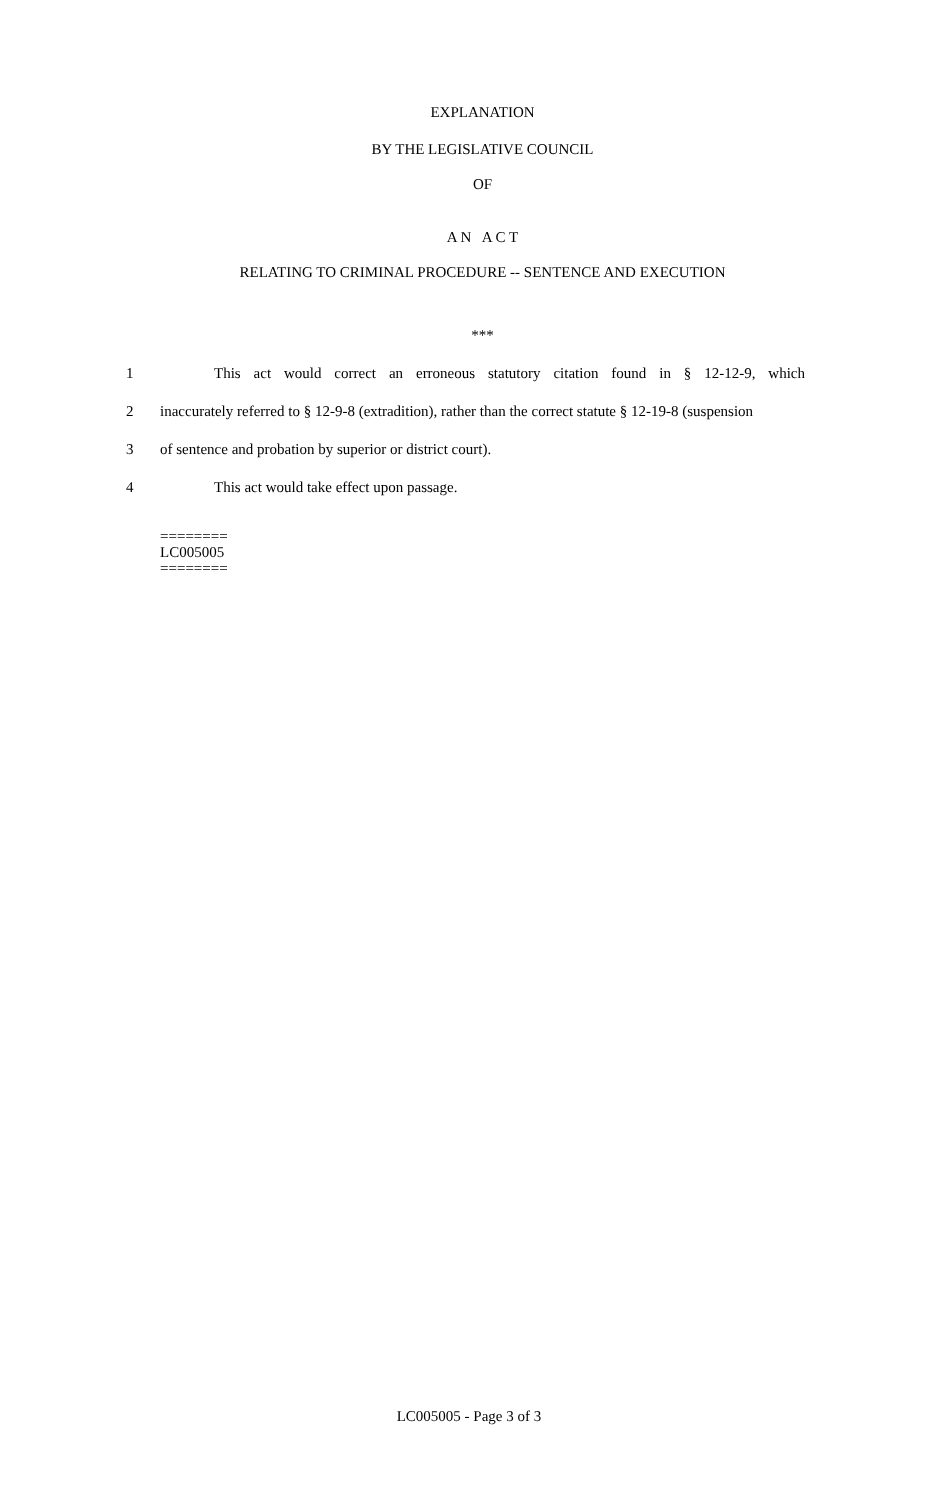EXPLANATION
BY THE LEGISLATIVE COUNCIL
OF
A N A C T
RELATING TO CRIMINAL PROCEDURE -- SENTENCE AND EXECUTION
***
1 This act would correct an erroneous statutory citation found in § 12-12-9, which
2 inaccurately referred to § 12-9-8 (extradition), rather than the correct statute § 12-19-8 (suspension
3 of sentence and probation by superior or district court).
4 This act would take effect upon passage.
========
LC005005
========
LC005005 - Page 3 of 3